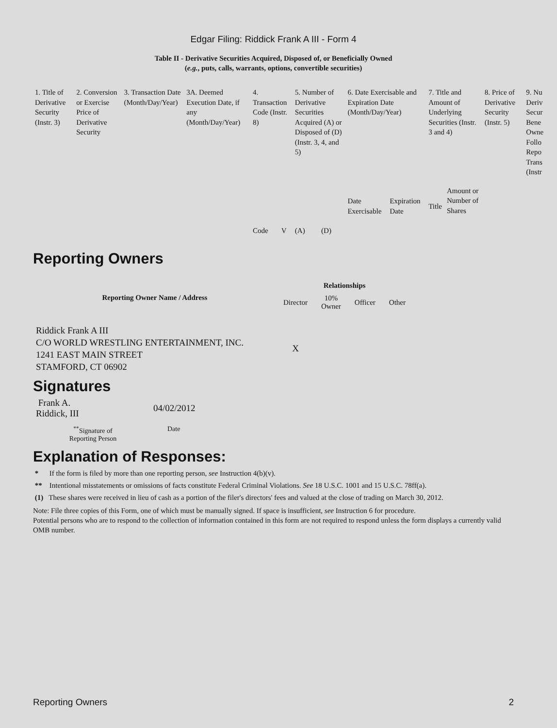Edgar Filing: Riddick Frank A III - Form 4
Table II - Derivative Securities Acquired, Disposed of, or Beneficially Owned
(e.g., puts, calls, warrants, options, convertible securities)
| 1. Title of Derivative Security (Instr. 3) | 2. Conversion or Exercise Price of Derivative Security | 3. Transaction Date (Month/Day/Year) | 3A. Deemed Execution Date, if any (Month/Day/Year) | 4. Transaction Code (Instr. 8) | | 5. Number of Derivative Securities Acquired (A) or Disposed of (D) (Instr. 3, 4, and 5) | | 6. Date Exercisable and Expiration Date (Month/Day/Year) | | 7. Title and Amount of Underlying Securities (Instr. 3 and 4) | | 8. Price of Derivative Security (Instr. 5) | 9. Nu Deriv Secur Bene Owne Follo Repo Trans (Instr |
| | | | | Code | V | (A) | (D) | Date Exercisable | Expiration Date | Title | Amount or Number of Shares | | |
Reporting Owners
| Reporting Owner Name / Address | Relationships | | | |
| --- | --- | --- | --- | --- |
| | Director | 10% Owner | Officer | Other |
| Riddick Frank A III C/O WORLD WRESTLING ENTERTAINMENT, INC. 1241 EAST MAIN STREET STAMFORD, CT 06902 | X | | | |
Signatures
| Frank A. Riddick, III | 04/02/2012 |
| <sup>**</sup> Signature of Reporting Person | Date |
Explanation of Responses:
* If the form is filed by more than one reporting person, see Instruction 4(b)(v).
** Intentional misstatements or omissions of facts constitute Federal Criminal Violations. See 18 U.S.C. 1001 and 15 U.S.C. 78ff(a).
(1) These shares were received in lieu of cash as a portion of the filer's directors' fees and valued at the close of trading on March 30, 2012.
Note: File three copies of this Form, one of which must be manually signed. If space is insufficient, see Instruction 6 for procedure.
Potential persons who are to respond to the collection of information contained in this form are not required to respond unless the form displays a currently valid OMB number.
Reporting Owners 2